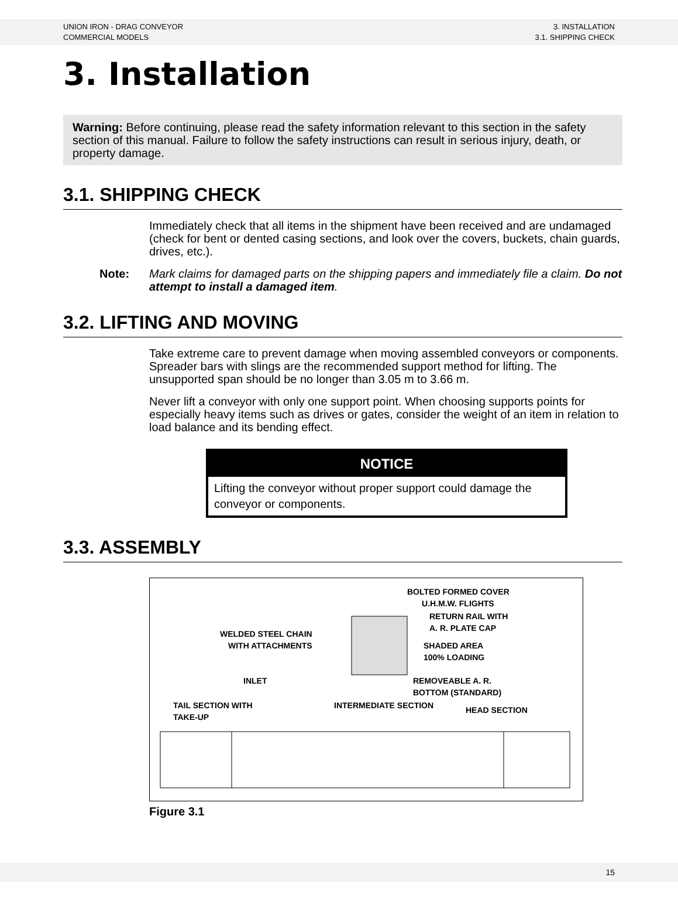UNION IRON - DRAG CONVEYOR
COMMERCIAL MODELS
3. INSTALLATION
3.1. SHIPPING CHECK
3. Installation
Warning: Before continuing, please read the safety information relevant to this section in the safety section of this manual. Failure to follow the safety instructions can result in serious injury, death, or property damage.
3.1. SHIPPING CHECK
Immediately check that all items in the shipment have been received and are undamaged (check for bent or dented casing sections, and look over the covers, buckets, chain guards, drives, etc.).
Note: Mark claims for damaged parts on the shipping papers and immediately file a claim. Do not attempt to install a damaged item.
3.2. LIFTING AND MOVING
Take extreme care to prevent damage when moving assembled conveyors or components. Spreader bars with slings are the recommended support method for lifting. The unsupported span should be no longer than 3.05 m to 3.66 m.
Never lift a conveyor with only one support point. When choosing supports points for especially heavy items such as drives or gates, consider the weight of an item in relation to load balance and its bending effect.
NOTICE
Lifting the conveyor without proper support could damage the conveyor or components.
3.3. ASSEMBLY
BOLTED FORMED COVER
U.H.M.W. FLIGHTS
RETURN RAIL WITH
A. R. PLATE CAP
WELDED STEEL CHAIN
WITH ATTACHMENTS
SHADED AREA
100% LOADING
INLET
REMOVEABLE A. R.
BOTTOM (STANDARD)
TAIL SECTION WITH
TAKE-UP
INTERMEDIATE SECTION
HEAD SECTION
Figure 3.1
15